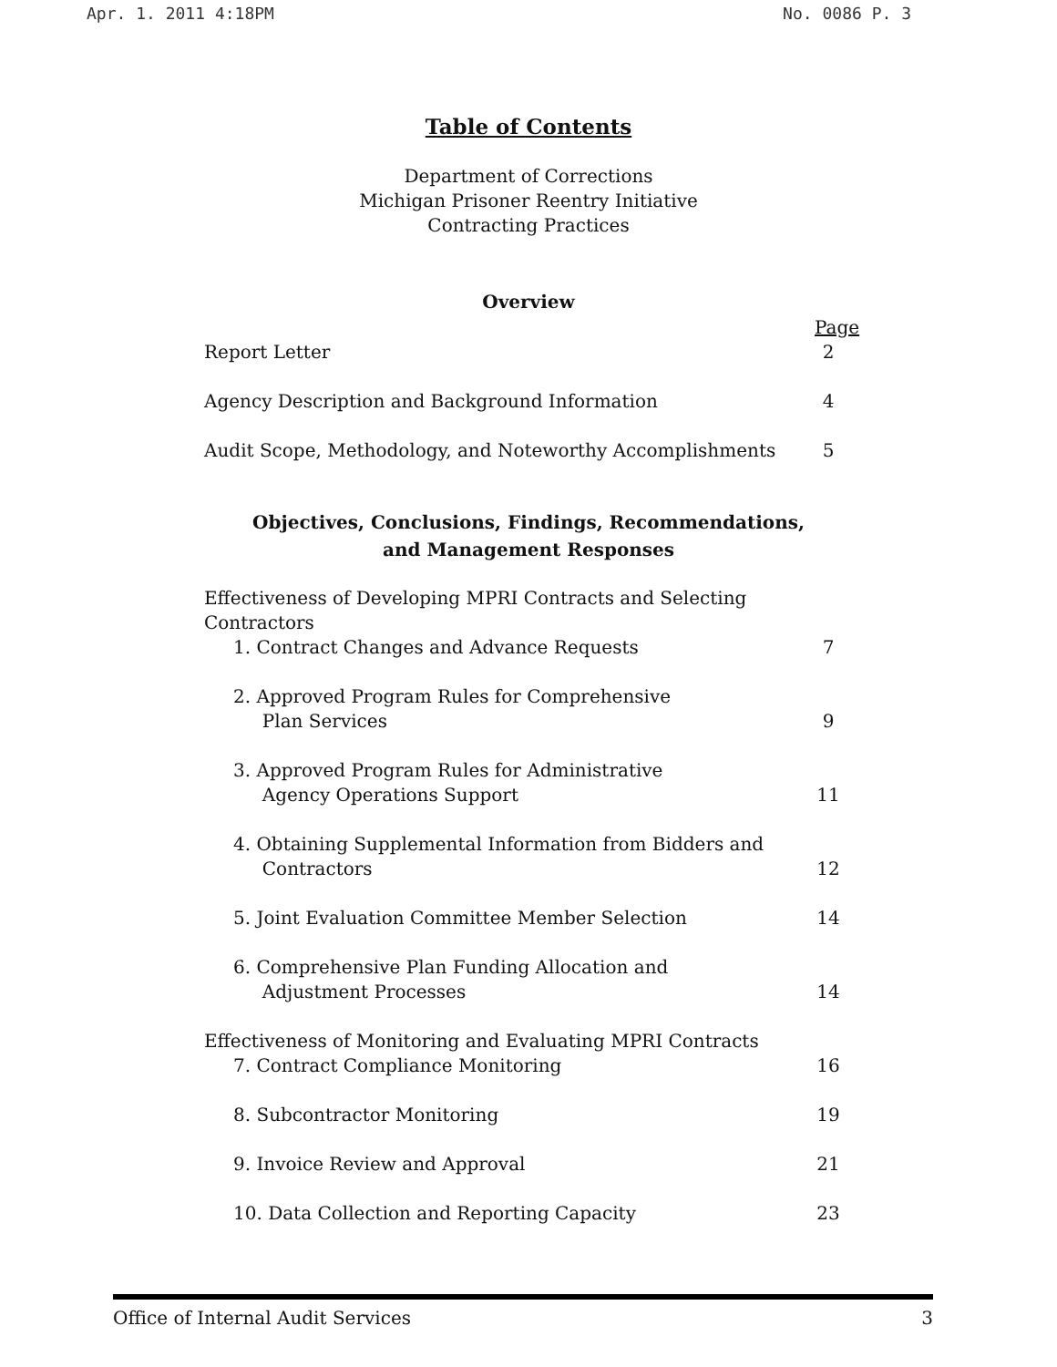Apr. 1. 2011 4:18PM No. 0086 P. 3
Table of Contents
Department of Corrections
Michigan Prisoner Reentry Initiative
Contracting Practices
Overview
Page
Report Letter 2
Agency Description and Background Information 4
Audit Scope, Methodology, and Noteworthy Accomplishments 5
Objectives, Conclusions, Findings, Recommendations,
and Management Responses
Effectiveness of Developing MPRI Contracts and Selecting Contractors
1. Contract Changes and Advance Requests 7
2. Approved Program Rules for Comprehensive
Plan Services 9
3. Approved Program Rules for Administrative
Agency Operations Support 11
4. Obtaining Supplemental Information from Bidders and
Contractors 12
5. Joint Evaluation Committee Member Selection 14
6. Comprehensive Plan Funding Allocation and
Adjustment Processes 14
Effectiveness of Monitoring and Evaluating MPRI Contracts
7. Contract Compliance Monitoring 16
8. Subcontractor Monitoring 19
9. Invoice Review and Approval 21
10. Data Collection and Reporting Capacity 23
Office of Internal Audit Services 3